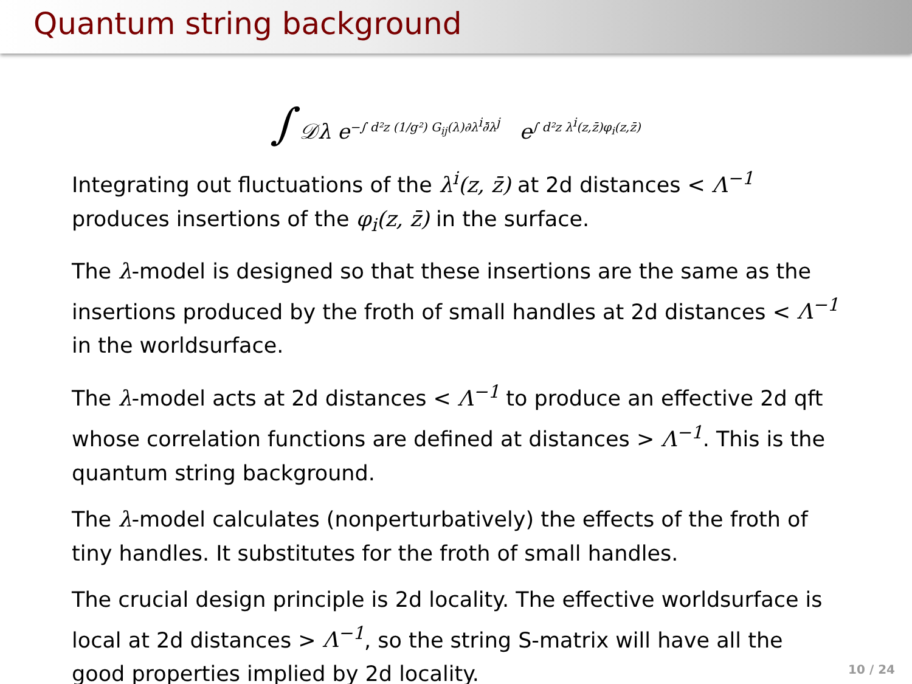Quantum string background
∫ 𝒟λ e<sup>−∫ d²z (1/g²) G<sub>ij</sub>(λ)∂λ<sup>i</sup>∂̄λ<sup>j</sup></sup> e<sup>∫ d²z λ<sup>i</sup>(z,z̄)φ<sub>i</sub>(z,z̄)</sup>
Integrating out fluctuations of the λ<sup>i</sup>(z, z̄) at 2d distances < Λ<sup>−1</sup> produces insertions of the φ<sub>i</sub>(z, z̄) in the surface.
The λ-model is designed so that these insertions are the same as the insertions produced by the froth of small handles at 2d distances < Λ<sup>−1</sup> in the worldsurface.
The λ-model acts at 2d distances < Λ<sup>−1</sup> to produce an effective 2d qft whose correlation functions are defined at distances > Λ<sup>−1</sup>. This is the quantum string background.
The λ-model calculates (nonperturbatively) the effects of the froth of tiny handles. It substitutes for the froth of small handles.
The crucial design principle is 2d locality. The effective worldsurface is local at 2d distances > Λ<sup>−1</sup>, so the string S-matrix will have all the good properties implied by 2d locality.
10 / 24